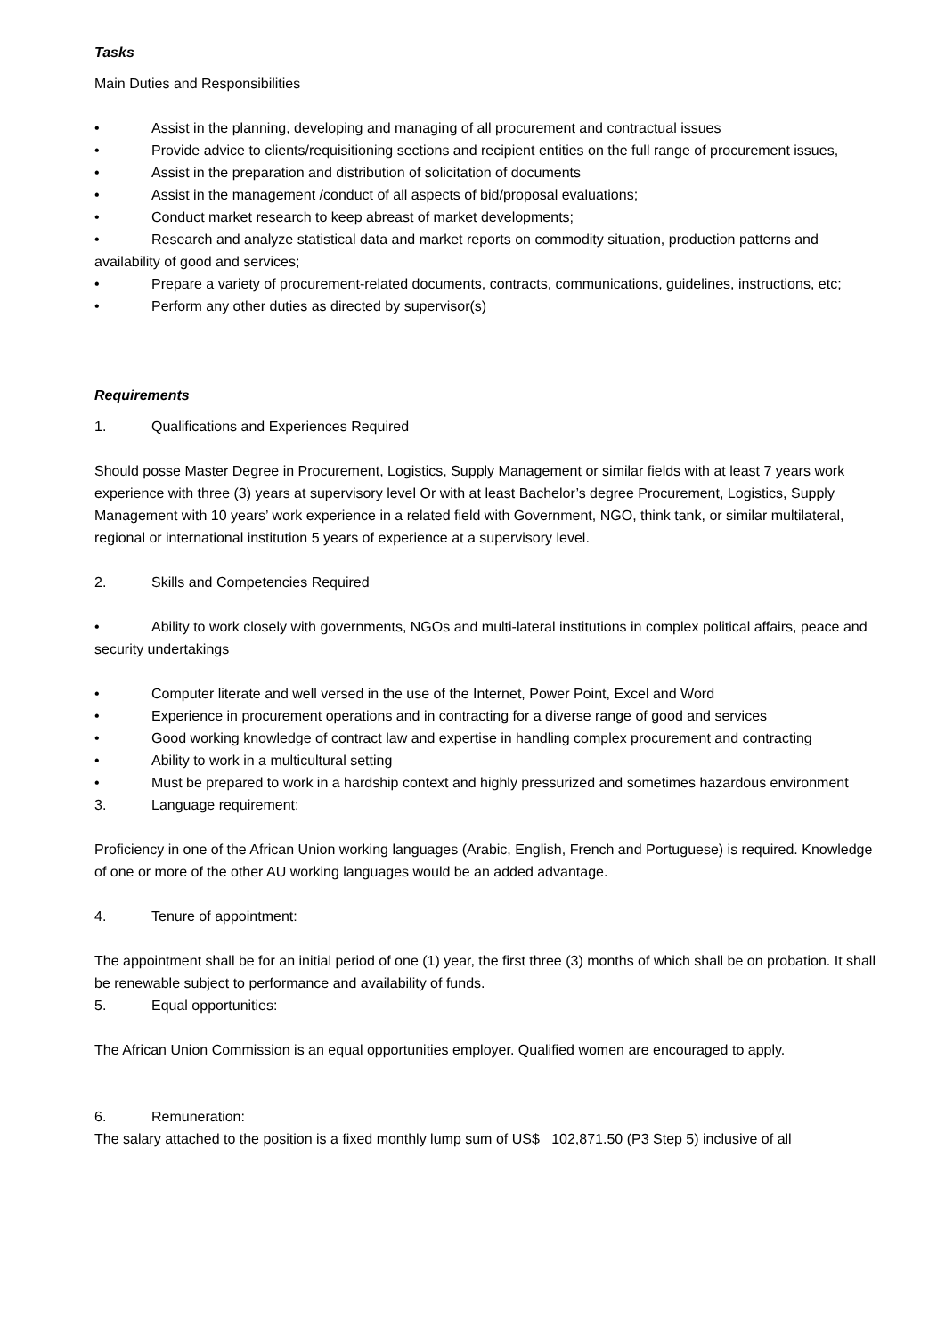Tasks
Main Duties and Responsibilities
• Assist in the planning, developing and managing of all procurement and contractual issues
• Provide advice to clients/requisitioning sections and recipient entities on the full range of procurement issues,
• Assist in the preparation and distribution of solicitation of documents
• Assist in the management /conduct of all aspects of bid/proposal evaluations;
• Conduct market research to keep abreast of market developments;
• Research and analyze statistical data and market reports on commodity situation, production patterns and availability of good and services;
• Prepare a variety of procurement-related documents, contracts, communications, guidelines, instructions, etc;
• Perform any other duties as directed by supervisor(s)
Requirements
1. Qualifications and Experiences Required
Should posse Master Degree in Procurement, Logistics, Supply Management or similar fields with at least 7 years work experience with three (3) years at supervisory level Or with at least Bachelor’s degree Procurement, Logistics, Supply Management with 10 years’ work experience in a related field with Government, NGO, think tank, or similar multilateral, regional or international institution 5 years of experience at a supervisory level.
2. Skills and Competencies Required
• Ability to work closely with governments, NGOs and multi-lateral institutions in complex political affairs, peace and security undertakings
• Computer literate and well versed in the use of the Internet, Power Point, Excel and Word
• Experience in procurement operations and in contracting for a diverse range of good and services
• Good working knowledge of contract law and expertise in handling complex procurement and contracting
• Ability to work in a multicultural setting
• Must be prepared to work in a hardship context and highly pressurized and sometimes hazardous environment
3. Language requirement:
Proficiency in one of the African Union working languages (Arabic, English, French and Portuguese) is required. Knowledge of one or more of the other AU working languages would be an added advantage.
4. Tenure of appointment:
The appointment shall be for an initial period of one (1) year, the first three (3) months of which shall be on probation. It shall be renewable subject to performance and availability of funds.
5. Equal opportunities:
The African Union Commission is an equal opportunities employer. Qualified women are encouraged to apply.
6. Remuneration:
The salary attached to the position is a fixed monthly lump sum of US$ 102,871.50 (P3 Step 5) inclusive of all